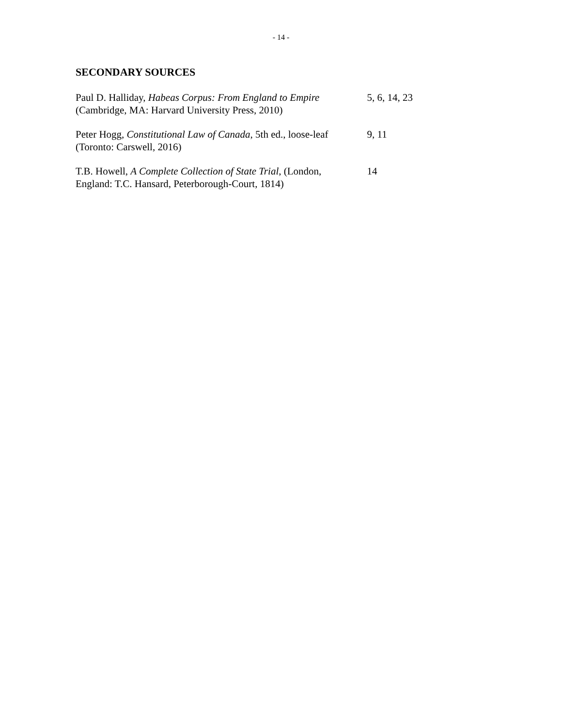- 14 -
SECONDARY SOURCES
| Paul D. Halliday, Habeas Corpus: From England to Empire (Cambridge, MA: Harvard University Press, 2010) | 5, 6, 14, 23 |
| Peter Hogg, Constitutional Law of Canada , 5th ed., loose-leaf (Toronto: Carswell, 2016) | 9, 11 |
| T.B. Howell, A Complete Collection of State Trial , (London, England: T.C. Hansard, Peterborough-Court, 1814) | 14 |